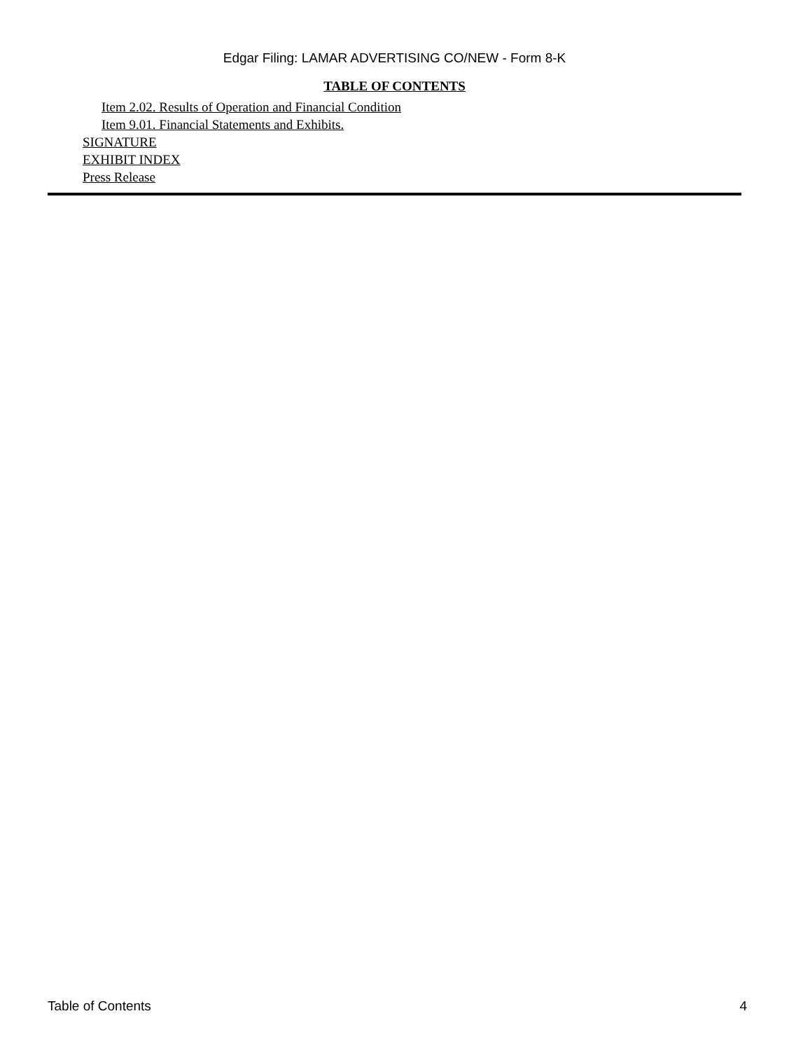Edgar Filing: LAMAR ADVERTISING CO/NEW - Form 8-K
TABLE OF CONTENTS
Item 2.02. Results of Operation and Financial Condition
Item 9.01. Financial Statements and Exhibits.
SIGNATURE
EXHIBIT INDEX
Press Release
Table of Contents 4